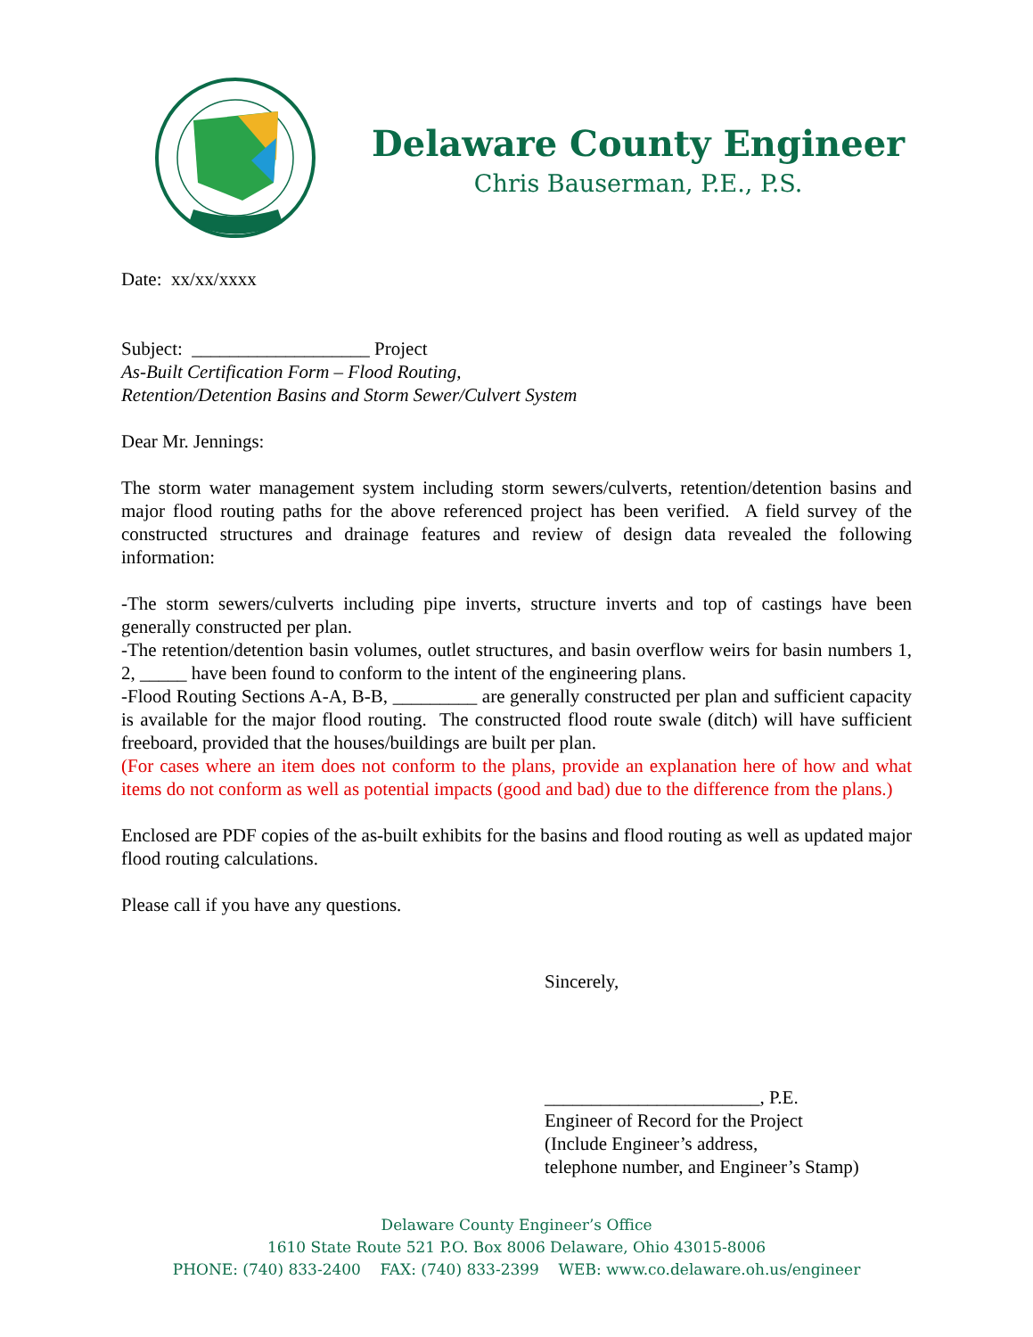Delaware County Engineer
Chris Bauserman, P.E., P.S.
Date: xx/xx/xxxx
Subject: ___________________ Project
As-Built Certification Form – Flood Routing,
Retention/Detention Basins and Storm Sewer/Culvert System
Dear Mr. Jennings:
The storm water management system including storm sewers/culverts, retention/detention basins and major flood routing paths for the above referenced project has been verified. A field survey of the constructed structures and drainage features and review of design data revealed the following information:
-The storm sewers/culverts including pipe inverts, structure inverts and top of castings have been generally constructed per plan.
-The retention/detention basin volumes, outlet structures, and basin overflow weirs for basin numbers 1, 2, _____ have been found to conform to the intent of the engineering plans.
-Flood Routing Sections A-A, B-B, _________ are generally constructed per plan and sufficient capacity is available for the major flood routing. The constructed flood route swale (ditch) will have sufficient freeboard, provided that the houses/buildings are built per plan.
(For cases where an item does not conform to the plans, provide an explanation here of how and what items do not conform as well as potential impacts (good and bad) due to the difference from the plans.)
Enclosed are PDF copies of the as-built exhibits for the basins and flood routing as well as updated major flood routing calculations.
Please call if you have any questions.
Sincerely,
_______________________, P.E.
Engineer of Record for the Project
(Include Engineer’s address,
telephone number, and Engineer’s Stamp)
Delaware County Engineer’s Office
1610 State Route 521 P.O. Box 8006 Delaware, Ohio 43015-8006
PHONE: (740) 833-2400 FAX: (740) 833-2399 WEB: www.co.delaware.oh.us/engineer